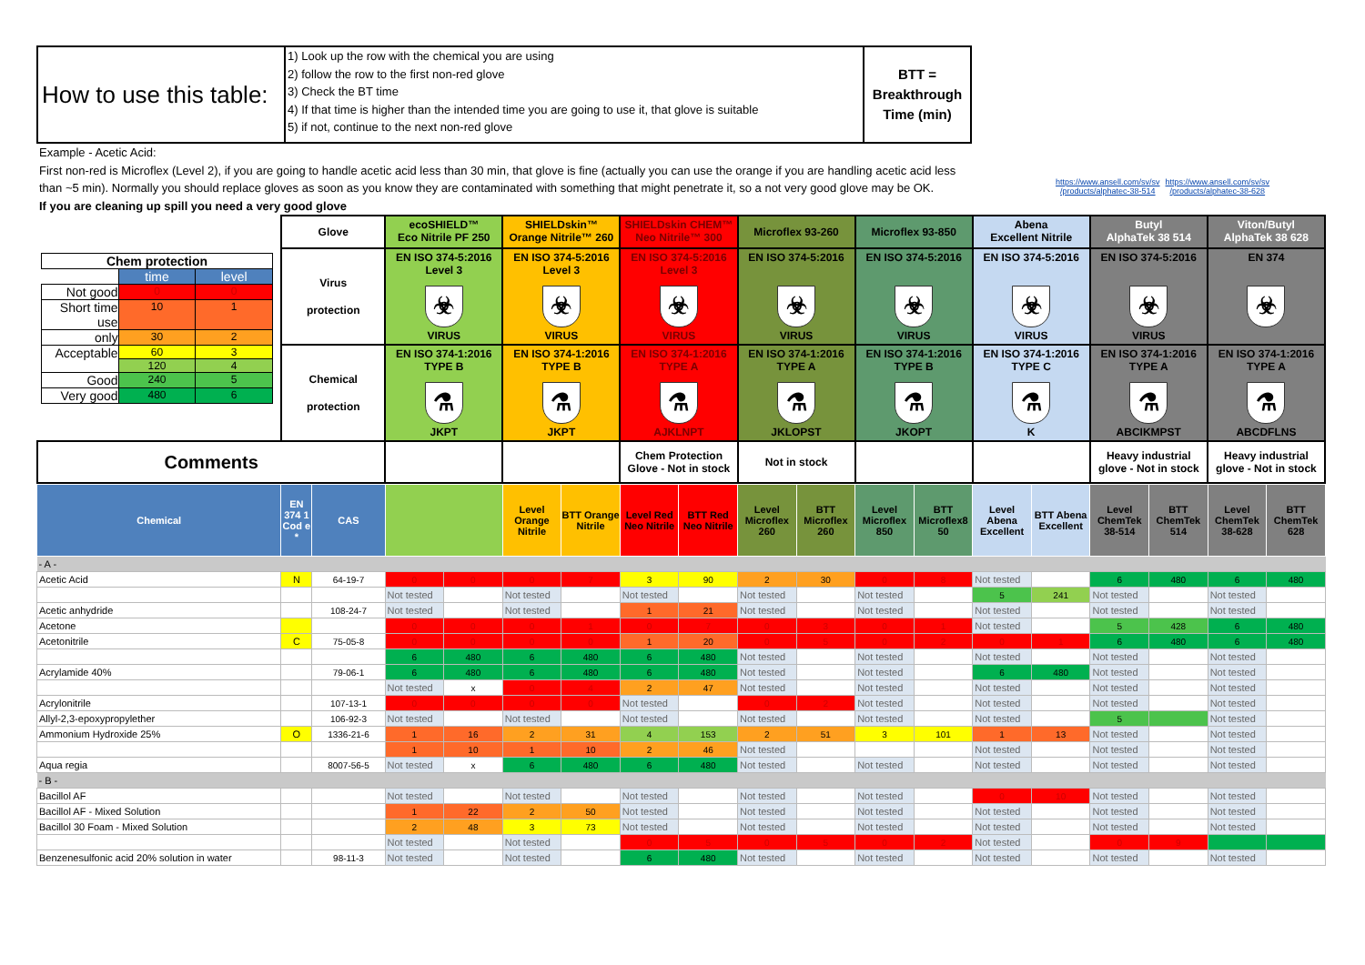How to use this table:
1) Look up the row with the chemical you are using
2) follow the row to the first non-red glove
3) Check the BT time
4) If that time is higher than the intended time you are going to use it, that glove is suitable
5) if not, continue to the next non-red glove
BTT =
Breakthrough
Time (min)
Example - Acetic Acid:
First non-red is Microflex (Level 2), if you are going to handle acetic acid less than 30 min, that glove is fine (actually you can use the orange if you are handling acetic acid less than ~5 min). Normally you should replace gloves as soon as you know they are contaminated with something that might penetrate it, so a not very good glove may be OK.
If you are cleaning up spill you need a very good glove
https://www.ansell.com/sv/sv
/products/alphatec-38-514 https://www.ansell.com/sv/sv
/products/alphatec-38-628
| / Chem protection / / / / / time / level / / Not good / 0 / 0 / / Short time use / 10 / 1 / / only / 30 / 2 / / Acceptable / 60 / 3 / / / 120 / 4 / / Good / 240 / 5 / / Very good / 480 / 6 / | Glove | ecoSHIELD™ Eco Nitrile PF 250 | SHIELDskin™ Orange Nitrile™ 260 | SHIELDskin CHEM™ Neo Nitrile™ 300 | Microflex 93-260 | Microflex 93-850 | Abena Excellent Nitrile | Butyl AlphaTek 38 514 | Viton/Butyl AlphaTek 38 628 |
| | Virus protection | EN ISO 374-5:2016 Level 3 ☣ VIRUS | EN ISO 374-5:2016 Level 3 ☣ VIRUS | EN ISO 374-5:2016 Level 3 ☣ VIRUS | EN ISO 374-5:2016 ☣ VIRUS | EN ISO 374-5:2016 ☣ VIRUS | EN ISO 374-5:2016 ☣ VIRUS | EN ISO 374-5:2016 ☣ VIRUS | EN 374 ☣ |
| | Chemical protection | EN ISO 374-1:2016 TYPE B ⚗ JKPT | EN ISO 374-1:2016 TYPE B ⚗ JKPT | EN ISO 374-1:2016 TYPE A ⚗ AJKLNPT | EN ISO 374-1:2016 TYPE A ⚗ JKLOPST | EN ISO 374-1:2016 TYPE B ⚗ JKOPT | EN ISO 374-1:2016 TYPE C ⚗ K | EN ISO 374-1:2016 TYPE A ⚗ ABCIKMPST | EN ISO 374-1:2016 TYPE A ⚗ ABCDFLNS |
| Comments | | | | Chem Protection Glove - Not in stock | Not in stock | | | Heavy industrial glove - Not in stock | Heavy industrial glove - Not in stock |
| Chemical | EN 374 1 Cod e * | CAS | | | Level Orange Nitrile | BTT Orange Nitrile | Level Red Neo Nitrile | BTT Red Neo Nitrile | Level Microflex 260 | BTT Microflex 260 | Level Microflex 850 | BTT Microflex8 50 | Level Abena Excellent | BTT Abena Excellent | Level ChemTek 38-514 | BTT ChemTek 514 | Level ChemTek 38-628 | BTT ChemTek 628 |
| --- | --- | --- | --- | --- | --- | --- | --- | --- | --- | --- | --- | --- | --- | --- | --- | --- | --- | --- |
| - A - | | | | | | | | | | | | | | | | | | |
| Acetic Acid | N | 64-19-7 | 0 | 0 | 0 | 7 | 3 | 90 | 2 | 30 | 0 | 8 | Not tested | | 6 | 480 | 6 | 480 |
| | | | Not tested | | Not tested | | Not tested | | Not tested | | Not tested | | 5 | 241 | Not tested | | Not tested | |
| Acetic anhydride | | 108-24-7 | Not tested | | Not tested | | 1 | 21 | Not tested | | Not tested | | Not tested | | Not tested | | Not tested | |
| Acetone | | | 0 | 0 | 0 | 1 | 0 | 7 | 0 | 3 | 0 | 1 | Not tested | | 5 | 428 | 6 | 480 |
| Acetonitrile | C | 75-05-8 | 0 | 0 | 0 | 0 | 1 | 20 | 0 | 5 | 0 | 2 | 0 | 1 | 6 | 480 | 6 | 480 |
| | | | 6 | 480 | 6 | 480 | 6 | 480 | Not tested | | Not tested | | Not tested | | Not tested | | Not tested | |
| Acrylamide 40% | | 79-06-1 | 6 | 480 | 6 | 480 | 6 | 480 | Not tested | | Not tested | | 6 | 480 | Not tested | | Not tested | |
| | | | Not tested | x | 0 | 4 | 2 | 47 | Not tested | | Not tested | | Not tested | | Not tested | | Not tested | |
| Acrylonitrile | | 107-13-1 | 0 | 0 | 0 | 0 | Not tested | | 0 | 2 | Not tested | | Not tested | | Not tested | | Not tested | |
| Allyl-2,3-epoxypropylether | | 106-92-3 | Not tested | | Not tested | | Not tested | | Not tested | | Not tested | | Not tested | | 5 | | Not tested | |
| Ammonium Hydroxide 25% | O | 1336-21-6 | 1 | 16 | 2 | 31 | 4 | 153 | 2 | 51 | 3 | 101 | 1 | 13 | Not tested | | Not tested | |
| | | | 1 | 10 | 1 | 10 | 2 | 46 | Not tested | | | | Not tested | | Not tested | | Not tested | |
| Aqua regia | | 8007-56-5 | Not tested | x | 6 | 480 | 6 | 480 | Not tested | | Not tested | | Not tested | | Not tested | | Not tested | |
| - B - | | | | | | | | | | | | | | | | | | |
| Bacillol AF | | | Not tested | | Not tested | | Not tested | | Not tested | | Not tested | | 0 | 10 | Not tested | | Not tested | |
| Bacillol AF - Mixed Solution | | | 1 | 22 | 2 | 50 | Not tested | | Not tested | | Not tested | | Not tested | | Not tested | | Not tested | |
| Bacillol 30 Foam - Mixed Solution | | | 2 | 48 | 3 | 73 | Not tested | | Not tested | | Not tested | | Not tested | | Not tested | | Not tested | |
| | | | Not tested | | Not tested | | 0 | 5 | 0 | 5 | 0 | 2 | Not tested | | 0 | 9 | | |
| Benzenesulfonic acid 20% solution in water | | 98-11-3 | Not tested | | Not tested | | 6 | 480 | Not tested | | Not tested | | Not tested | | Not tested | | Not tested | |